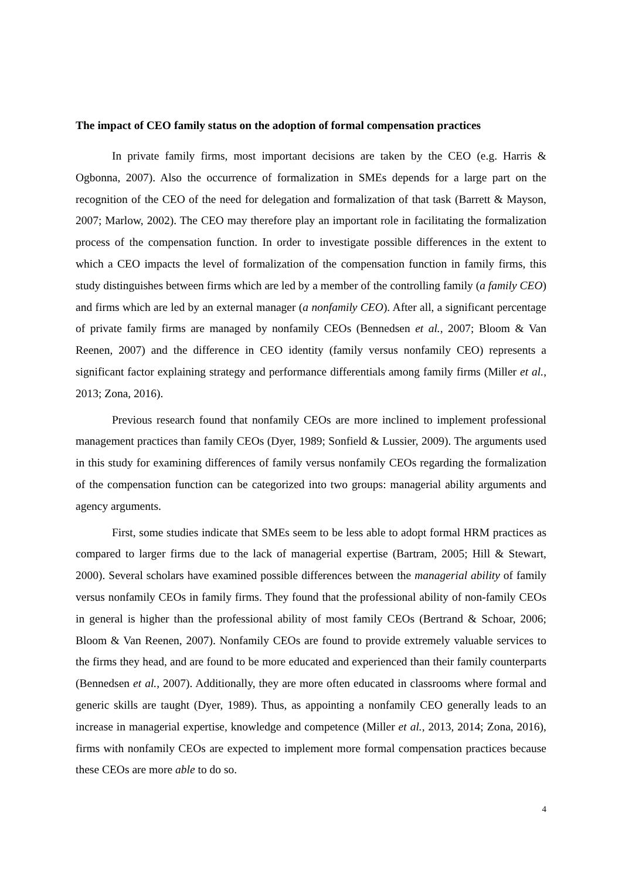The impact of CEO family status on the adoption of formal compensation practices
In private family firms, most important decisions are taken by the CEO (e.g. Harris & Ogbonna, 2007). Also the occurrence of formalization in SMEs depends for a large part on the recognition of the CEO of the need for delegation and formalization of that task (Barrett & Mayson, 2007; Marlow, 2002). The CEO may therefore play an important role in facilitating the formalization process of the compensation function. In order to investigate possible differences in the extent to which a CEO impacts the level of formalization of the compensation function in family firms, this study distinguishes between firms which are led by a member of the controlling family (a family CEO) and firms which are led by an external manager (a nonfamily CEO). After all, a significant percentage of private family firms are managed by nonfamily CEOs (Bennedsen et al., 2007; Bloom & Van Reenen, 2007) and the difference in CEO identity (family versus nonfamily CEO) represents a significant factor explaining strategy and performance differentials among family firms (Miller et al., 2013; Zona, 2016).
Previous research found that nonfamily CEOs are more inclined to implement professional management practices than family CEOs (Dyer, 1989; Sonfield & Lussier, 2009). The arguments used in this study for examining differences of family versus nonfamily CEOs regarding the formalization of the compensation function can be categorized into two groups: managerial ability arguments and agency arguments.
First, some studies indicate that SMEs seem to be less able to adopt formal HRM practices as compared to larger firms due to the lack of managerial expertise (Bartram, 2005; Hill & Stewart, 2000). Several scholars have examined possible differences between the managerial ability of family versus nonfamily CEOs in family firms. They found that the professional ability of non-family CEOs in general is higher than the professional ability of most family CEOs (Bertrand & Schoar, 2006; Bloom & Van Reenen, 2007). Nonfamily CEOs are found to provide extremely valuable services to the firms they head, and are found to be more educated and experienced than their family counterparts (Bennedsen et al., 2007). Additionally, they are more often educated in classrooms where formal and generic skills are taught (Dyer, 1989). Thus, as appointing a nonfamily CEO generally leads to an increase in managerial expertise, knowledge and competence (Miller et al., 2013, 2014; Zona, 2016), firms with nonfamily CEOs are expected to implement more formal compensation practices because these CEOs are more able to do so.
4